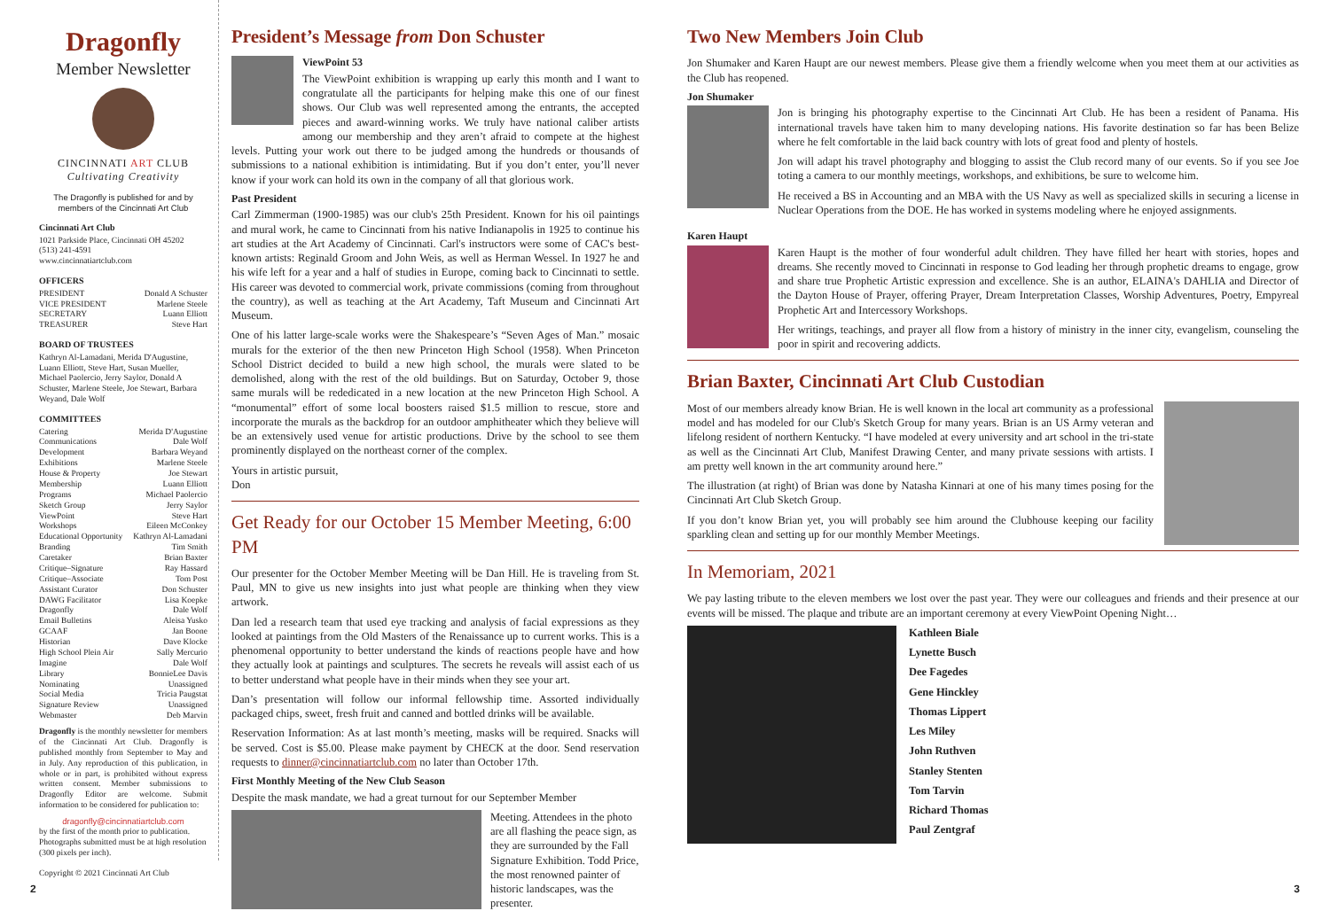Dragonfly
Member Newsletter
CINCINNATI ART CLUB
Cultivating Creativity
The Dragonfly is published for and by members of the Cincinnati Art Club
Cincinnati Art Club
1021 Parkside Place, Cincinnati OH 45202
(513) 241-4591
www.cincinnatiartclub.com
OFFICERS
PRESIDENT Donald A Schuster
VICE PRESIDENT Marlene Steele
SECRETARY Luann Elliott
TREASURER Steve Hart
BOARD OF TRUSTEES
Kathryn Al-Lamadani, Merida D'Augustine, Luann Elliott, Steve Hart, Susan Mueller, Michael Paolercio, Jerry Saylor, Donald A Schuster, Marlene Steele, Joe Stewart, Barbara Weyand, Dale Wolf
COMMITTEES
Catering Merida D'Augustine
Communications Dale Wolf
Development Barbara Weyand
Exhibitions Marlene Steele
House & Property Joe Stewart
Membership Luann Elliott
Programs Michael Paolercio
Sketch Group Jerry Saylor
ViewPoint Steve Hart
Workshops Eileen McConkey
Educational Opportunity Kathryn Al-Lamadani
Branding Tim Smith
Caretaker Brian Baxter
Critique–Signature Ray Hassard
Critique–Associate Tom Post
Assistant Curator Don Schuster
DAWG Facilitator Lisa Koepke
Dragonfly Dale Wolf
Email Bulletins Aleisa Yusko
GCAAF Jan Boone
Historian Dave Klocke
High School Plein Air Sally Mercurio
Imagine Dale Wolf
Library BonnieLee Davis
Nominating Unassigned
Social Media Tricia Paugstat
Signature Review Unassigned
Webmaster Deb Marvin
Dragonfly is the monthly newsletter for members of the Cincinnati Art Club. Dragonfly is published monthly from September to May and in July. Any reproduction of this publication, in whole or in part, is prohibited without express written consent. Member submissions to Dragonfly Editor are welcome. Submit information to be considered for publication to:
dragonfly@cincinnatiartclub.com
by the first of the month prior to publication. Photographs submitted must be at high resolution (300 pixels per inch).
Copyright © 2021 Cincinnati Art Club
President’s Message from Don Schuster
ViewPoint 53
The ViewPoint exhibition is wrapping up early this month and I want to congratulate all the participants for helping make this one of our finest shows. Our Club was well represented among the entrants, the accepted pieces and award-winning works. We truly have national caliber artists among our membership and they aren’t afraid to compete at the highest levels. Putting your work out there to be judged among the hundreds or thousands of submissions to a national exhibition is intimidating. But if you don’t enter, you’ll never know if your work can hold its own in the company of all that glorious work.
Past President
Carl Zimmerman (1900-1985) was our club's 25th President. Known for his oil paintings and mural work, he came to Cincinnati from his native Indianapolis in 1925 to continue his art studies at the Art Academy of Cincinnati. Carl's instructors were some of CAC's best-known artists: Reginald Groom and John Weis, as well as Herman Wessel. In 1927 he and his wife left for a year and a half of studies in Europe, coming back to Cincinnati to settle. His career was devoted to commercial work, private commissions (coming from throughout the country), as well as teaching at the Art Academy, Taft Museum and Cincinnati Art Museum.
One of his latter large-scale works were the Shakespeare’s “Seven Ages of Man.” mosaic murals for the exterior of the then new Princeton High School (1958). When Princeton School District decided to build a new high school, the murals were slated to be demolished, along with the rest of the old buildings. But on Saturday, October 9, those same murals will be rededicated in a new location at the new Princeton High School. A “monumental” effort of some local boosters raised $1.5 million to rescue, store and incorporate the murals as the backdrop for an outdoor amphitheater which they believe will be an extensively used venue for artistic productions. Drive by the school to see them prominently displayed on the northeast corner of the complex.
Yours in artistic pursuit,
Don
Get Ready for our October 15 Member Meeting, 6:00 PM
Our presenter for the October Member Meeting will be Dan Hill. He is traveling from St. Paul, MN to give us new insights into just what people are thinking when they view artwork.
Dan led a research team that used eye tracking and analysis of facial expressions as they looked at paintings from the Old Masters of the Renaissance up to current works. This is a phenomenal opportunity to better understand the kinds of reactions people have and how they actually look at paintings and sculptures. The secrets he reveals will assist each of us to better understand what people have in their minds when they see your art.
Dan’s presentation will follow our informal fellowship time. Assorted individually packaged chips, sweet, fresh fruit and canned and bottled drinks will be available.
Reservation Information: As at last month’s meeting, masks will be required. Snacks will be served. Cost is $5.00. Please make payment by CHECK at the door. Send reservation requests to dinner@cincinnatiartclub.com no later than October 17th.
First Monthly Meeting of the New Club Season
Despite the mask mandate, we had a great turnout for our September Member
Meeting. Attendees in the photo are all flashing the peace sign, as they are surrounded by the Fall Signature Exhibition. Todd Price, the most renowned painter of historic landscapes, was the presenter.
Two New Members Join Club
Jon Shumaker and Karen Haupt are our newest members. Please give them a friendly welcome when you meet them at our activities as the Club has reopened.
Jon Shumaker
Jon is bringing his photography expertise to the Cincinnati Art Club. He has been a resident of Panama. His international travels have taken him to many developing nations. His favorite destination so far has been Belize where he felt comfortable in the laid back country with lots of great food and plenty of hostels.
Jon will adapt his travel photography and blogging to assist the Club record many of our events. So if you see Joe toting a camera to our monthly meetings, workshops, and exhibitions, be sure to welcome him.
He received a BS in Accounting and an MBA with the US Navy as well as specialized skills in securing a license in Nuclear Operations from the DOE. He has worked in systems modeling where he enjoyed assignments.
Karen Haupt
Karen Haupt is the mother of four wonderful adult children. They have filled her heart with stories, hopes and dreams. She recently moved to Cincinnati in response to God leading her through prophetic dreams to engage, grow and share true Prophetic Artistic expression and excellence. She is an author, ELAINA's DAHLIA and Director of the Dayton House of Prayer, offering Prayer, Dream Interpretation Classes, Worship Adventures, Poetry, Empyreal Prophetic Art and Intercessory Workshops.
Her writings, teachings, and prayer all flow from a history of ministry in the inner city, evangelism, counseling the poor in spirit and recovering addicts.
Brian Baxter, Cincinnati Art Club Custodian
Most of our members already know Brian. He is well known in the local art community as a professional model and has modeled for our Club's Sketch Group for many years. Brian is an US Army veteran and lifelong resident of northern Kentucky. “I have modeled at every university and art school in the tri-state as well as the Cincinnati Art Club, Manifest Drawing Center, and many private sessions with artists. I am pretty well known in the art community around here.”
The illustration (at right) of Brian was done by Natasha Kinnari at one of his many times posing for the Cincinnati Art Club Sketch Group.
If you don’t know Brian yet, you will probably see him around the Clubhouse keeping our facility sparkling clean and setting up for our monthly Member Meetings.
In Memoriam, 2021
We pay lasting tribute to the eleven members we lost over the past year. They were our colleagues and friends and their presence at our events will be missed. The plaque and tribute are an important ceremony at every ViewPoint Opening Night…
Kathleen Biale
Lynette Busch
Dee Fagedes
Gene Hinckley
Thomas Lippert
Les Miley
John Ruthven
Stanley Stenten
Tom Tarvin
Richard Thomas
Paul Zentgraf
2 3